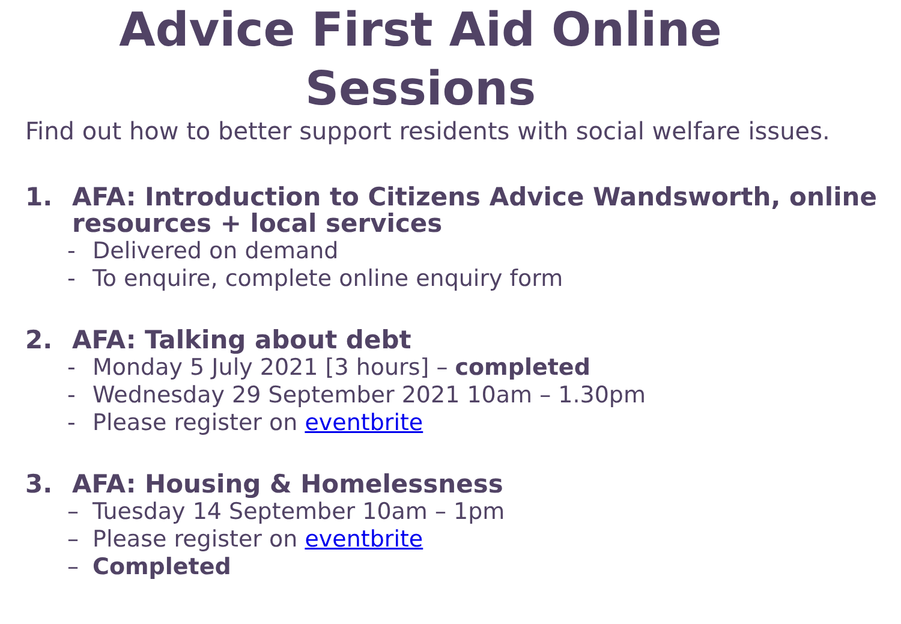Advice First Aid Online
Sessions
Find out how to better support residents with social welfare issues.
1. AFA: Introduction to Citizens Advice Wandsworth, online resources + local services
- Delivered on demand
- To enquire, complete online enquiry form
2. AFA: Talking about debt
- Monday 5 July 2021 [3 hours] – completed
- Wednesday 29 September 2021 10am – 1.30pm
- Please register on eventbrite
3. AFA: Housing & Homelessness
– Tuesday 14 September 10am – 1pm
– Please register on eventbrite
– Completed